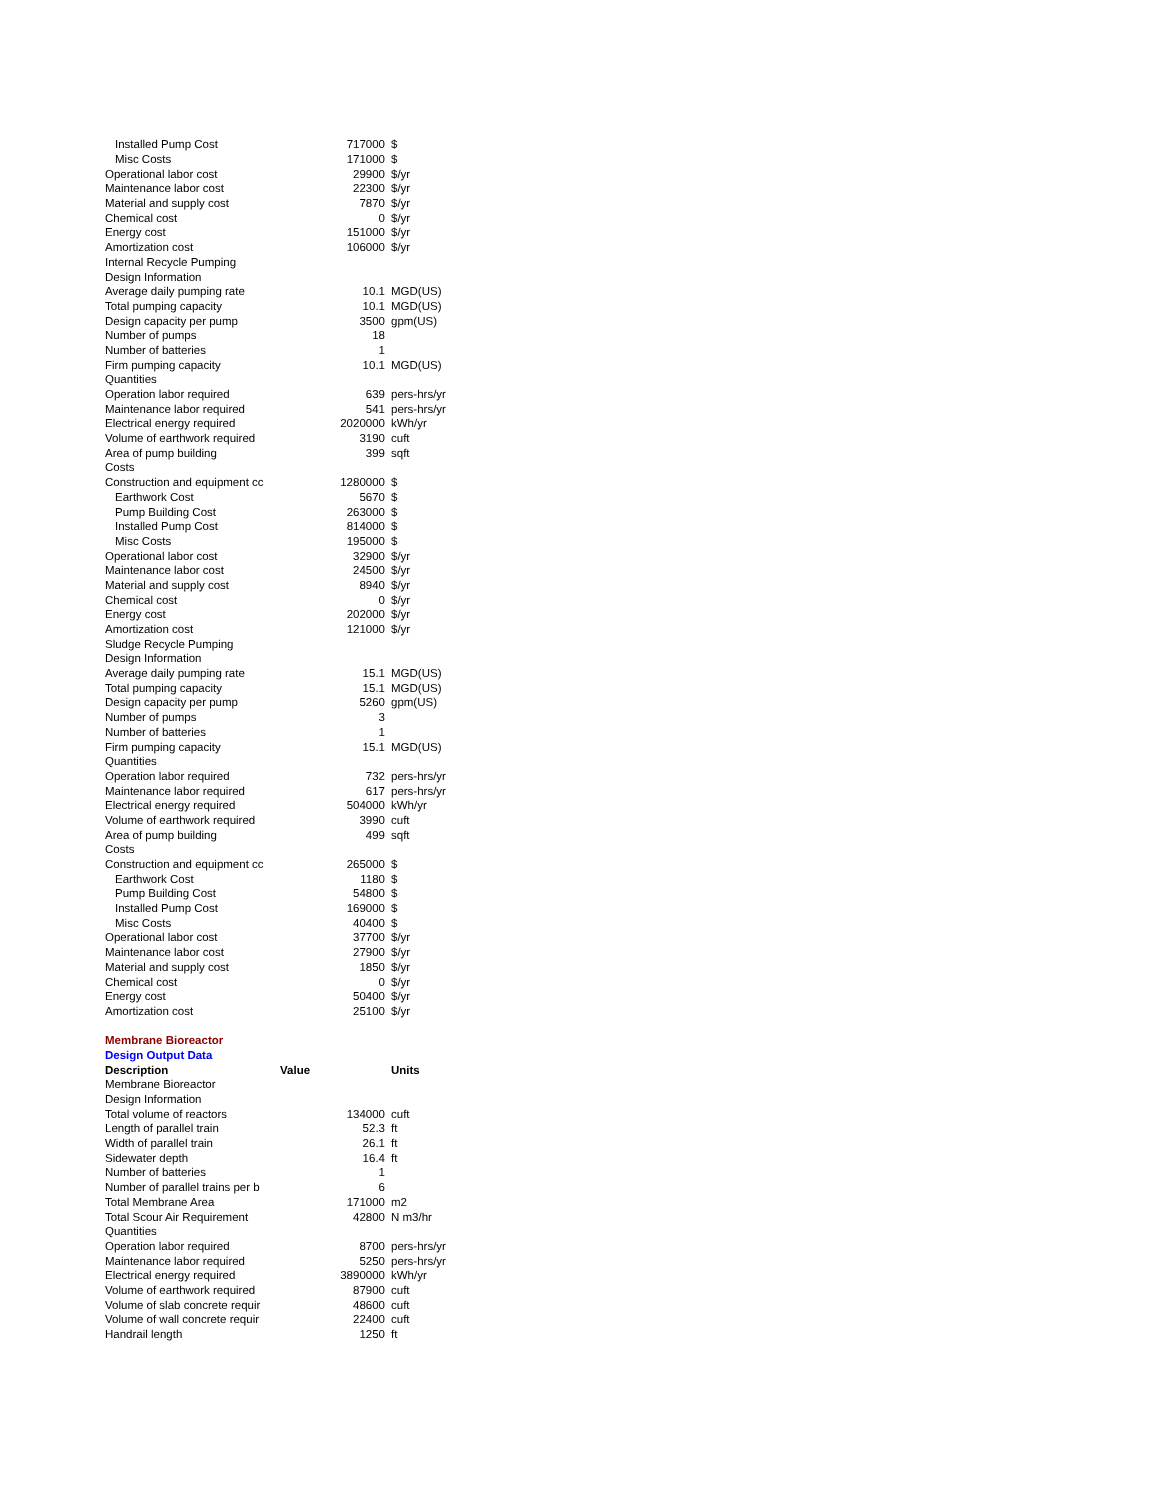| Installed Pump Cost | 717000 | $ |
| Misc Costs | 171000 | $ |
| Operational labor cost | 29900 | $/yr |
| Maintenance labor cost | 22300 | $/yr |
| Material and supply cost | 7870 | $/yr |
| Chemical cost | 0 | $/yr |
| Energy cost | 151000 | $/yr |
| Amortization cost | 106000 | $/yr |
| Internal Recycle Pumping | | |
| Design Information | | |
| Average daily pumping rate | 10.1 | MGD(US) |
| Total pumping capacity | 10.1 | MGD(US) |
| Design capacity per pump | 3500 | gpm(US) |
| Number of pumps | 18 | |
| Number of batteries | 1 | |
| Firm pumping capacity | 10.1 | MGD(US) |
| Quantities | | |
| Operation labor required | 639 | pers-hrs/yr |
| Maintenance labor required | 541 | pers-hrs/yr |
| Electrical energy required | 2020000 | kWh/yr |
| Volume of earthwork required | 3190 | cuft |
| Area of pump building | 399 | sqft |
| Costs | | |
| Construction and equipment cc | 1280000 | $ |
| Earthwork Cost | 5670 | $ |
| Pump Building Cost | 263000 | $ |
| Installed Pump Cost | 814000 | $ |
| Misc Costs | 195000 | $ |
| Operational labor cost | 32900 | $/yr |
| Maintenance labor cost | 24500 | $/yr |
| Material and supply cost | 8940 | $/yr |
| Chemical cost | 0 | $/yr |
| Energy cost | 202000 | $/yr |
| Amortization cost | 121000 | $/yr |
| Sludge Recycle Pumping | | |
| Design Information | | |
| Average daily pumping rate | 15.1 | MGD(US) |
| Total pumping capacity | 15.1 | MGD(US) |
| Design capacity per pump | 5260 | gpm(US) |
| Number of pumps | 3 | |
| Number of batteries | 1 | |
| Firm pumping capacity | 15.1 | MGD(US) |
| Quantities | | |
| Operation labor required | 732 | pers-hrs/yr |
| Maintenance labor required | 617 | pers-hrs/yr |
| Electrical energy required | 504000 | kWh/yr |
| Volume of earthwork required | 3990 | cuft |
| Area of pump building | 499 | sqft |
| Costs | | |
| Construction and equipment cc | 265000 | $ |
| Earthwork Cost | 1180 | $ |
| Pump Building Cost | 54800 | $ |
| Installed Pump Cost | 169000 | $ |
| Misc Costs | 40400 | $ |
| Operational labor cost | 37700 | $/yr |
| Maintenance labor cost | 27900 | $/yr |
| Material and supply cost | 1850 | $/yr |
| Chemical cost | 0 | $/yr |
| Energy cost | 50400 | $/yr |
| Amortization cost | 25100 | $/yr |
| Membrane Bioreactor | | |
| Design Output Data | | |
| Description | Value | Units |
| Membrane Bioreactor | | |
| Design Information | | |
| Total volume of reactors | 134000 | cuft |
| Length of parallel train | 52.3 | ft |
| Width of parallel train | 26.1 | ft |
| Sidewater depth | 16.4 | ft |
| Number of batteries | 1 | |
| Number of parallel trains per b | 6 | |
| Total Membrane Area | 171000 | m2 |
| Total Scour Air Requirement | 42800 | N m3/hr |
| Quantities | | |
| Operation labor required | 8700 | pers-hrs/yr |
| Maintenance labor required | 5250 | pers-hrs/yr |
| Electrical energy required | 3890000 | kWh/yr |
| Volume of earthwork required | 87900 | cuft |
| Volume of slab concrete requir | 48600 | cuft |
| Volume of wall concrete requir | 22400 | cuft |
| Handrail length | 1250 | ft |